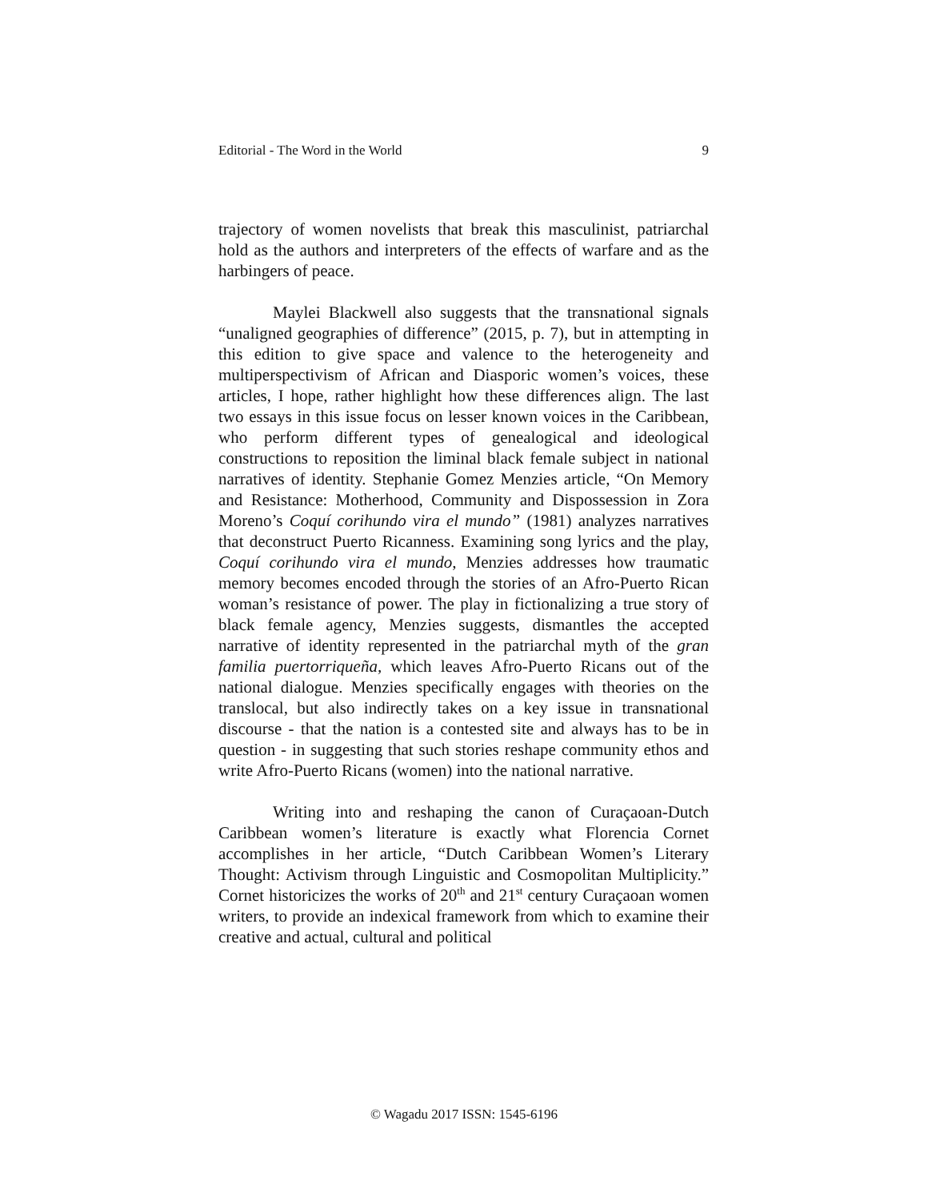Editorial - The Word in the World 9
trajectory of women novelists that break this masculinist, patriarchal hold as the authors and interpreters of the effects of warfare and as the harbingers of peace.
Maylei Blackwell also suggests that the transnational signals “unaligned geographies of difference” (2015, p. 7), but in attempting in this edition to give space and valence to the heterogeneity and multiperspectivism of African and Diasporic women’s voices, these articles, I hope, rather highlight how these differences align. The last two essays in this issue focus on lesser known voices in the Caribbean, who perform different types of genealogical and ideological constructions to reposition the liminal black female subject in national narratives of identity. Stephanie Gomez Menzies article, “On Memory and Resistance: Motherhood, Community and Dispossession in Zora Moreno’s Coquí corihundo vira el mundo” (1981) analyzes narratives that deconstruct Puerto Ricanness. Examining song lyrics and the play, Coquí corihundo vira el mundo, Menzies addresses how traumatic memory becomes encoded through the stories of an Afro-Puerto Rican woman’s resistance of power. The play in fictionalizing a true story of black female agency, Menzies suggests, dismantles the accepted narrative of identity represented in the patriarchal myth of the gran familia puertorriqueña, which leaves Afro-Puerto Ricans out of the national dialogue. Menzies specifically engages with theories on the translocal, but also indirectly takes on a key issue in transnational discourse - that the nation is a contested site and always has to be in question - in suggesting that such stories reshape community ethos and write Afro-Puerto Ricans (women) into the national narrative.
Writing into and reshaping the canon of Curaçaoan-Dutch Caribbean women’s literature is exactly what Florencia Cornet accomplishes in her article, “Dutch Caribbean Women’s Literary Thought: Activism through Linguistic and Cosmopolitan Multiplicity.” Cornet historicizes the works of 20<sup>th</sup> and 21<sup>st</sup> century Curaçaoan women writers, to provide an indexical framework from which to examine their creative and actual, cultural and political
© Wagadu 2017 ISSN: 1545-6196